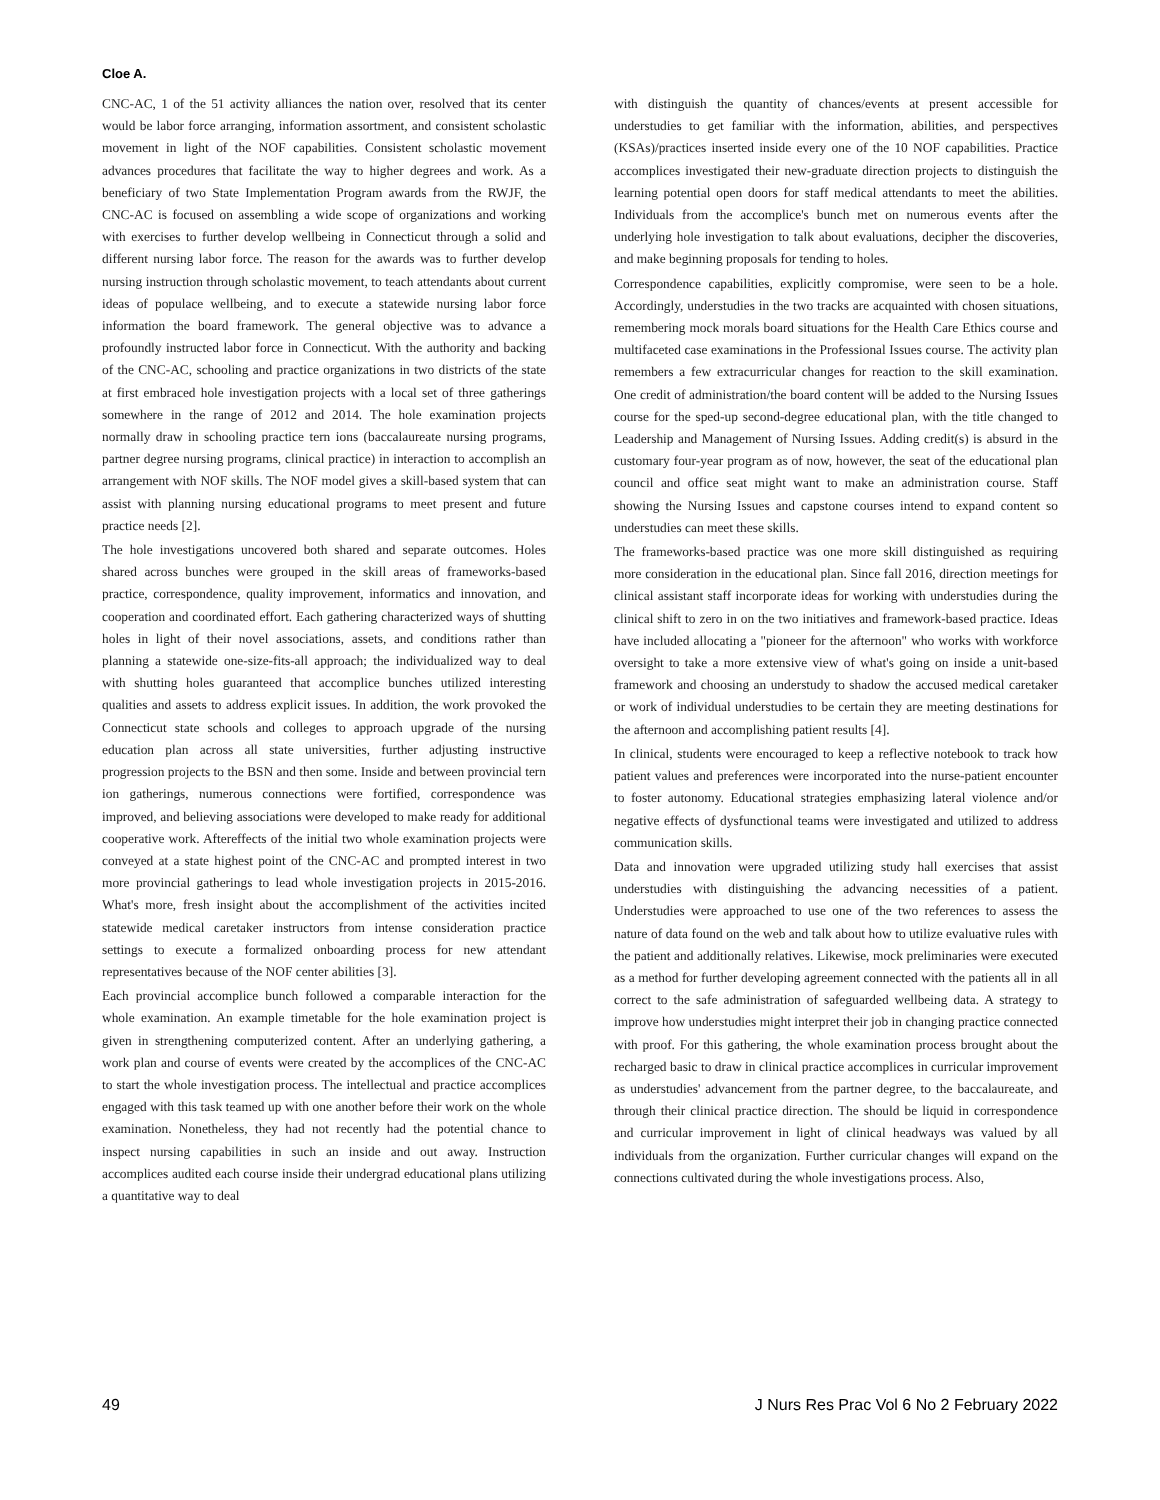Cloe A.
CNC-AC, 1 of the 51 activity alliances the nation over, resolved that its center would be labor force arranging, information assortment, and consistent scholastic movement in light of the NOF capabilities. Consistent scholastic movement advances procedures that facilitate the way to higher degrees and work. As a beneficiary of two State Implementation Program awards from the RWJF, the CNC-AC is focused on assembling a wide scope of organizations and working with exercises to further develop wellbeing in Connecticut through a solid and different nursing labor force. The reason for the awards was to further develop nursing instruction through scholastic movement, to teach attendants about current ideas of populace wellbeing, and to execute a statewide nursing labor force information the board framework. The general objective was to advance a profoundly instructed labor force in Connecticut. With the authority and backing of the CNC-AC, schooling and practice organizations in two districts of the state at first embraced hole investigation projects with a local set of three gatherings somewhere in the range of 2012 and 2014. The hole examination projects normally draw in schooling practice tern ions (baccalaureate nursing programs, partner degree nursing programs, clinical practice) in interaction to accomplish an arrangement with NOF skills. The NOF model gives a skill-based system that can assist with planning nursing educational programs to meet present and future practice needs [2].
The hole investigations uncovered both shared and separate outcomes. Holes shared across bunches were grouped in the skill areas of frameworks-based practice, correspondence, quality improvement, informatics and innovation, and cooperation and coordinated effort. Each gathering characterized ways of shutting holes in light of their novel associations, assets, and conditions rather than planning a statewide one-size-fits-all approach; the individualized way to deal with shutting holes guaranteed that accomplice bunches utilized interesting qualities and assets to address explicit issues. In addition, the work provoked the Connecticut state schools and colleges to approach upgrade of the nursing education plan across all state universities, further adjusting instructive progression projects to the BSN and then some. Inside and between provincial tern ion gatherings, numerous connections were fortified, correspondence was improved, and believing associations were developed to make ready for additional cooperative work. Aftereffects of the initial two whole examination projects were conveyed at a state highest point of the CNC-AC and prompted interest in two more provincial gatherings to lead whole investigation projects in 2015-2016. What's more, fresh insight about the accomplishment of the activities incited statewide medical caretaker instructors from intense consideration practice settings to execute a formalized onboarding process for new attendant representatives because of the NOF center abilities [3].
Each provincial accomplice bunch followed a comparable interaction for the whole examination. An example timetable for the hole examination project is given in strengthening computerized content. After an underlying gathering, a work plan and course of events were created by the accomplices of the CNC-AC to start the whole investigation process. The intellectual and practice accomplices engaged with this task teamed up with one another before their work on the whole examination. Nonetheless, they had not recently had the potential chance to inspect nursing capabilities in such an inside and out away. Instruction accomplices audited each course inside their undergrad educational plans utilizing a quantitative way to deal
with distinguish the quantity of chances/events at present accessible for understudies to get familiar with the information, abilities, and perspectives (KSAs)/practices inserted inside every one of the 10 NOF capabilities. Practice accomplices investigated their new-graduate direction projects to distinguish the learning potential open doors for staff medical attendants to meet the abilities. Individuals from the accomplice's bunch met on numerous events after the underlying hole investigation to talk about evaluations, decipher the discoveries, and make beginning proposals for tending to holes.
Correspondence capabilities, explicitly compromise, were seen to be a hole. Accordingly, understudies in the two tracks are acquainted with chosen situations, remembering mock morals board situations for the Health Care Ethics course and multifaceted case examinations in the Professional Issues course. The activity plan remembers a few extracurricular changes for reaction to the skill examination. One credit of administration/the board content will be added to the Nursing Issues course for the sped-up second-degree educational plan, with the title changed to Leadership and Management of Nursing Issues. Adding credit(s) is absurd in the customary four-year program as of now, however, the seat of the educational plan council and office seat might want to make an administration course. Staff showing the Nursing Issues and capstone courses intend to expand content so understudies can meet these skills.
The frameworks-based practice was one more skill distinguished as requiring more consideration in the educational plan. Since fall 2016, direction meetings for clinical assistant staff incorporate ideas for working with understudies during the clinical shift to zero in on the two initiatives and framework-based practice. Ideas have included allocating a "pioneer for the afternoon" who works with workforce oversight to take a more extensive view of what's going on inside a unit-based framework and choosing an understudy to shadow the accused medical caretaker or work of individual understudies to be certain they are meeting destinations for the afternoon and accomplishing patient results [4].
In clinical, students were encouraged to keep a reflective notebook to track how patient values and preferences were incorporated into the nurse-patient encounter to foster autonomy. Educational strategies emphasizing lateral violence and/or negative effects of dysfunctional teams were investigated and utilized to address communication skills.
Data and innovation were upgraded utilizing study hall exercises that assist understudies with distinguishing the advancing necessities of a patient. Understudies were approached to use one of the two references to assess the nature of data found on the web and talk about how to utilize evaluative rules with the patient and additionally relatives. Likewise, mock preliminaries were executed as a method for further developing agreement connected with the patients all in all correct to the safe administration of safeguarded wellbeing data. A strategy to improve how understudies might interpret their job in changing practice connected with proof. For this gathering, the whole examination process brought about the recharged basic to draw in clinical practice accomplices in curricular improvement as understudies' advancement from the partner degree, to the baccalaureate, and through their clinical practice direction. The should be liquid in correspondence and curricular improvement in light of clinical headways was valued by all individuals from the organization. Further curricular changes will expand on the connections cultivated during the whole investigations process. Also,
49 J Nurs Res Prac Vol 6 No 2 February 2022